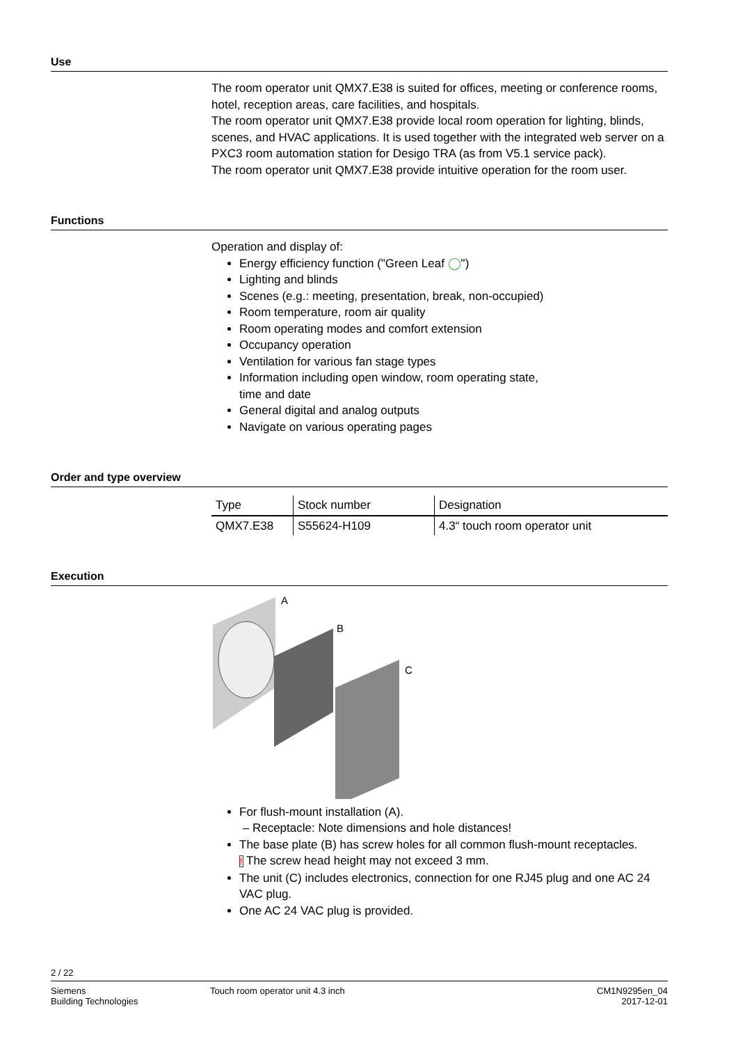Use
The room operator unit QMX7.E38 is suited for offices, meeting or conference rooms, hotel, reception areas, care facilities, and hospitals.
The room operator unit QMX7.E38 provide local room operation for lighting, blinds, scenes, and HVAC applications. It is used together with the integrated web server on a PXC3 room automation station for Desigo TRA (as from V5.1 service pack).
The room operator unit QMX7.E38 provide intuitive operation for the room user.
Functions
Operation and display of:
Energy efficiency function ("Green Leaf ◯")
Lighting and blinds
Scenes (e.g.: meeting, presentation, break, non-occupied)
Room temperature, room air quality
Room operating modes and comfort extension
Occupancy operation
Ventilation for various fan stage types
Information including open window, room operating state,
time and date
General digital and analog outputs
Navigate on various operating pages
Order and type overview
| Type | Stock number | Designation |
| --- | --- | --- |
| QMX7.E38 | S55624-H109 | 4.3“ touch room operator unit |
Execution
A
B
C
For flush-mount installation (A).
– Receptacle: Note dimensions and hole distances!
The base plate (B) has screw holes for all common flush-mount receptacles.
! The screw head height may not exceed 3 mm.
The unit (C) includes electronics, connection for one RJ45 plug and one AC 24 VAC plug.
One AC 24 VAC plug is provided.
2 / 22
Siemens
Building Technologies
Touch room operator unit 4.3 inch
CM1N9295en_04
2017-12-01